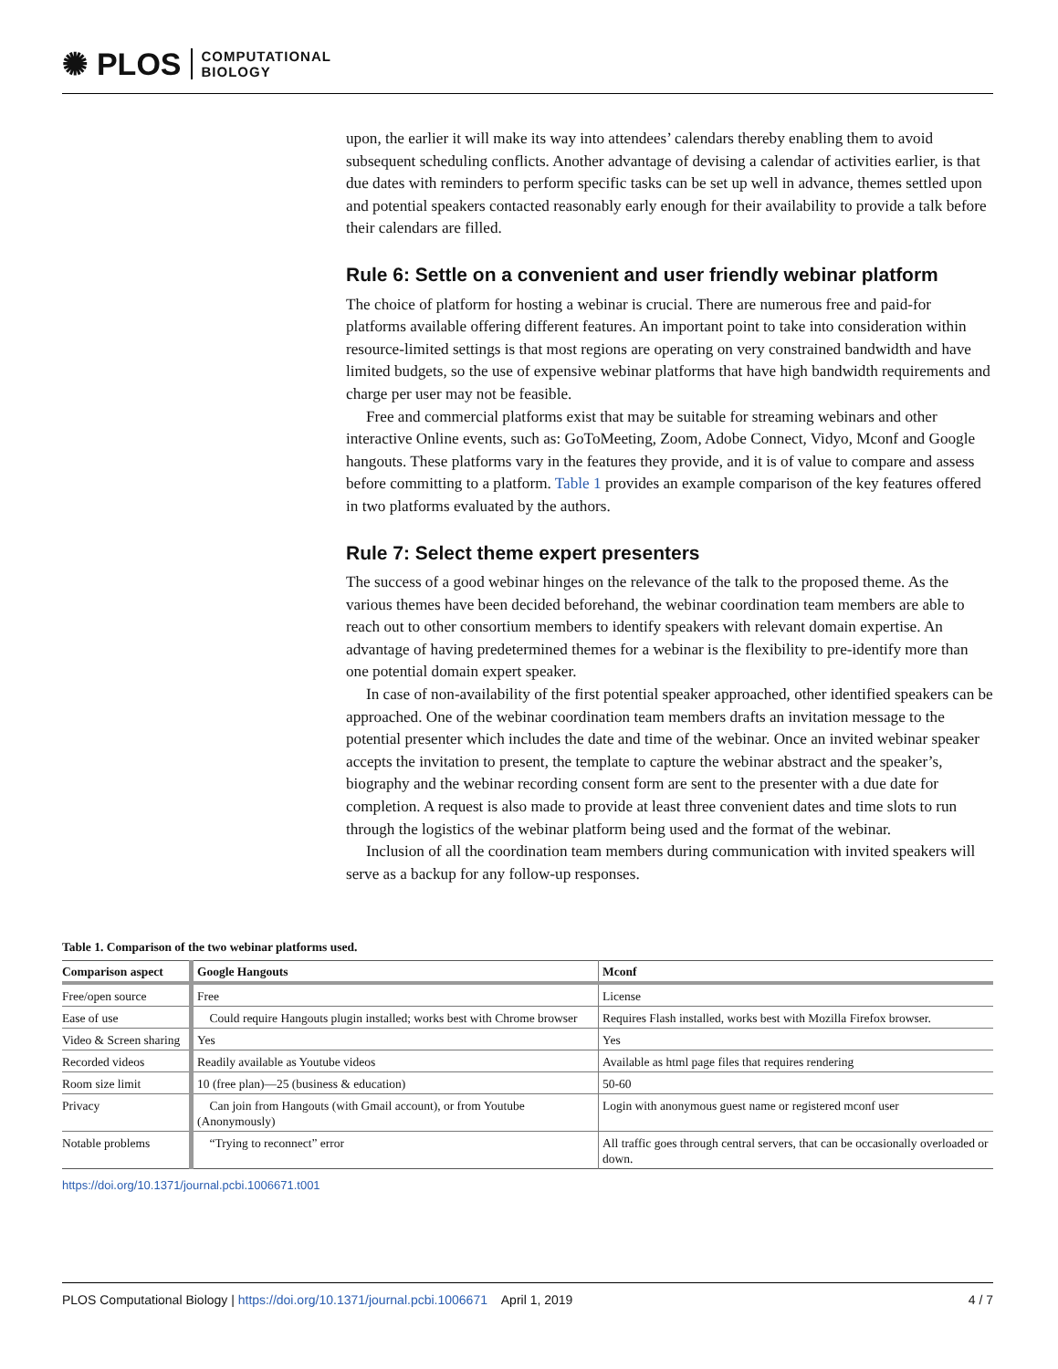✺ PLOS COMPUTATIONAL
BIOLOGY
upon, the earlier it will make its way into attendees’ calendars thereby enabling them to avoid subsequent scheduling conflicts. Another advantage of devising a calendar of activities earlier, is that due dates with reminders to perform specific tasks can be set up well in advance, themes settled upon and potential speakers contacted reasonably early enough for their availability to provide a talk before their calendars are filled.
Rule 6: Settle on a convenient and user friendly webinar platform
The choice of platform for hosting a webinar is crucial. There are numerous free and paid-for platforms available offering different features. An important point to take into consideration within resource-limited settings is that most regions are operating on very constrained bandwidth and have limited budgets, so the use of expensive webinar platforms that have high bandwidth requirements and charge per user may not be feasible.
Free and commercial platforms exist that may be suitable for streaming webinars and other interactive Online events, such as: GoToMeeting, Zoom, Adobe Connect, Vidyo, Mconf and Google hangouts. These platforms vary in the features they provide, and it is of value to compare and assess before committing to a platform. Table 1 provides an example comparison of the key features offered in two platforms evaluated by the authors.
Rule 7: Select theme expert presenters
The success of a good webinar hinges on the relevance of the talk to the proposed theme. As the various themes have been decided beforehand, the webinar coordination team members are able to reach out to other consortium members to identify speakers with relevant domain expertise. An advantage of having predetermined themes for a webinar is the flexibility to pre-identify more than one potential domain expert speaker.
In case of non-availability of the first potential speaker approached, other identified speakers can be approached. One of the webinar coordination team members drafts an invitation message to the potential presenter which includes the date and time of the webinar. Once an invited webinar speaker accepts the invitation to present, the template to capture the webinar abstract and the speaker’s, biography and the webinar recording consent form are sent to the presenter with a due date for completion. A request is also made to provide at least three convenient dates and time slots to run through the logistics of the webinar platform being used and the format of the webinar.
Inclusion of all the coordination team members during communication with invited speakers will serve as a backup for any follow-up responses.
Table 1. Comparison of the two webinar platforms used.
| Comparison aspect | Google Hangouts | Mconf |
| --- | --- | --- |
| Free/open source | Free | License |
| Ease of use | Could require Hangouts plugin installed; works best with Chrome browser | Requires Flash installed, works best with Mozilla Firefox browser. |
| Video & Screen sharing | Yes | Yes |
| Recorded videos | Readily available as Youtube videos | Available as html page files that requires rendering |
| Room size limit | 10 (free plan)—25 (business & education) | 50-60 |
| Privacy | Can join from Hangouts (with Gmail account), or from Youtube (Anonymously) | Login with anonymous guest name or registered mconf user |
| Notable problems | “Trying to reconnect” error | All traffic goes through central servers, that can be occasionally overloaded or down. |
https://doi.org/10.1371/journal.pcbi.1006671.t001
PLOS Computational Biology | https://doi.org/10.1371/journal.pcbi.1006671 April 1, 2019 4 / 7